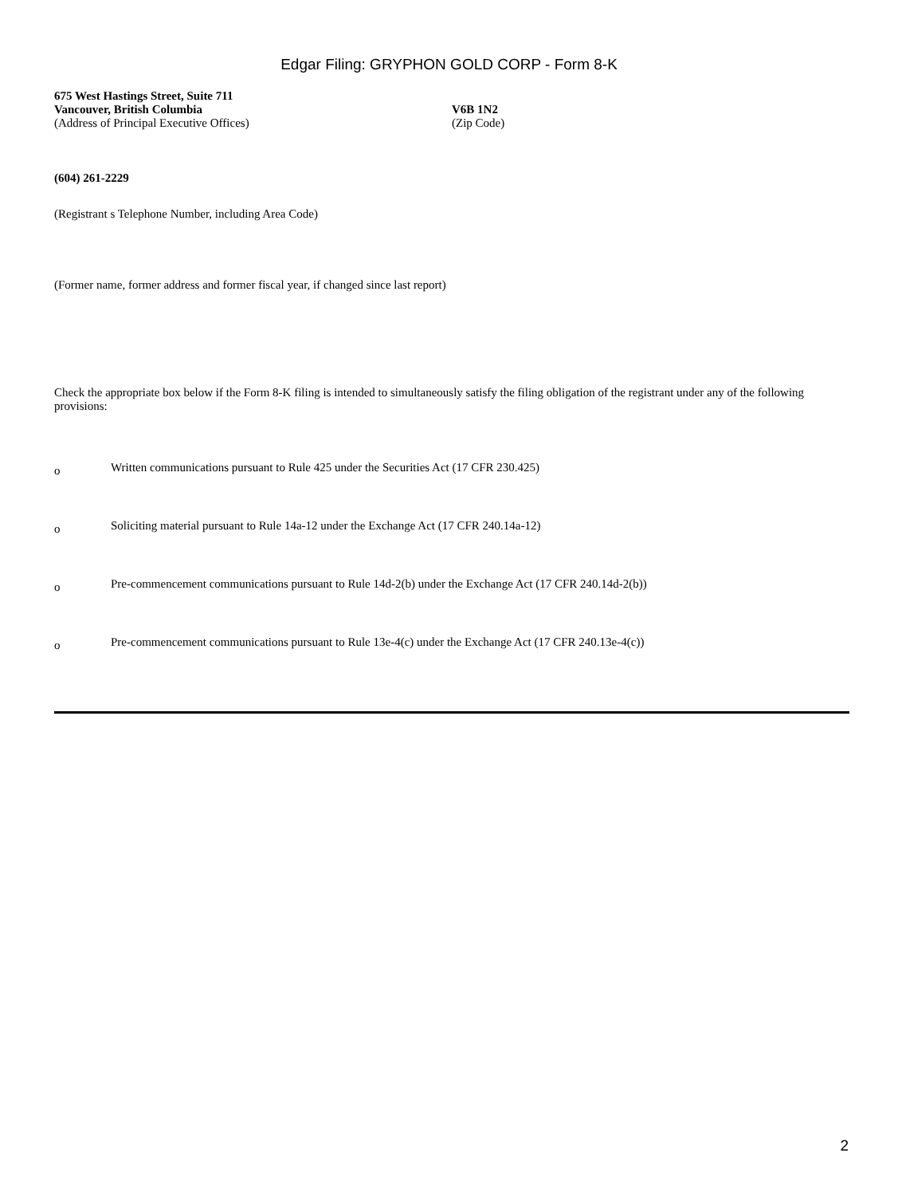Edgar Filing: GRYPHON GOLD CORP - Form 8-K
675 West Hastings Street, Suite 711
Vancouver, British Columbia V6B 1N2
(Address of Principal Executive Offices) (Zip Code)
(604) 261-2229
(Registrant s Telephone Number, including Area Code)
(Former name, former address and former fiscal year, if changed since last report)
Check the appropriate box below if the Form 8-K filing is intended to simultaneously satisfy the filing obligation of the registrant under any of the following provisions:
o
Written communications pursuant to Rule 425 under the Securities Act (17 CFR 230.425)
o
Soliciting material pursuant to Rule 14a-12 under the Exchange Act (17 CFR 240.14a-12)
o
Pre-commencement communications pursuant to Rule 14d-2(b) under the Exchange Act (17 CFR 240.14d-2(b))
o
Pre-commencement communications pursuant to Rule 13e-4(c) under the Exchange Act (17 CFR 240.13e-4(c))
2